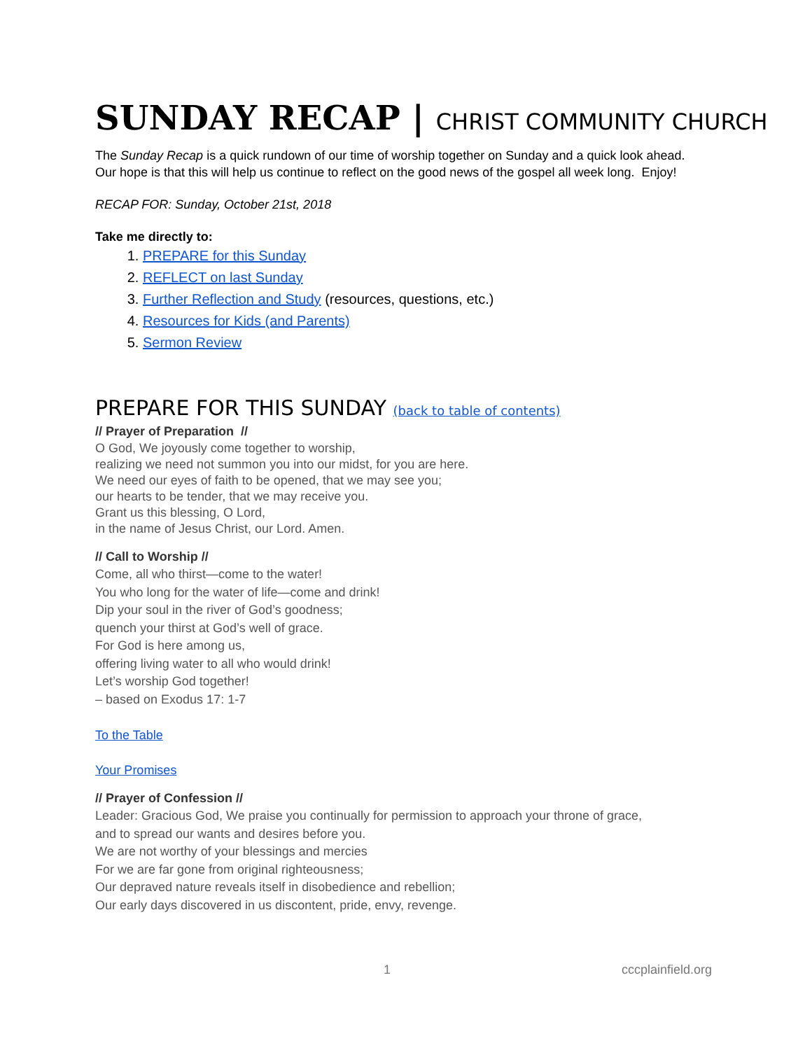SUNDAY RECAP | CHRIST COMMUNITY CHURCH
The Sunday Recap is a quick rundown of our time of worship together on Sunday and a quick look ahead.
Our hope is that this will help us continue to reflect on the good news of the gospel all week long. Enjoy!
RECAP FOR: Sunday, October 21st, 2018
Take me directly to:
1. PREPARE for this Sunday
2. REFLECT on last Sunday
3. Further Reflection and Study (resources, questions, etc.)
4. Resources for Kids (and Parents)
5. Sermon Review
PREPARE FOR THIS SUNDAY (back to table of contents)
// Prayer of Preparation //
O God, We joyously come together to worship,
realizing we need not summon you into our midst, for you are here.
We need our eyes of faith to be opened, that we may see you;
our hearts to be tender, that we may receive you.
Grant us this blessing, O Lord,
in the name of Jesus Christ, our Lord. Amen.
// Call to Worship //
Come, all who thirst—come to the water!
You who long for the water of life—come and drink!
Dip your soul in the river of God’s goodness;
quench your thirst at God’s well of grace.
For God is here among us,
offering living water to all who would drink!
Let’s worship God together!
– based on Exodus 17: 1-7
To the Table
Your Promises
// Prayer of Confession //
Leader: Gracious God, We praise you continually for permission to approach your throne of grace,
and to spread our wants and desires before you.
We are not worthy of your blessings and mercies
For we are far gone from original righteousness;
Our depraved nature reveals itself in disobedience and rebellion;
Our early days discovered in us discontent, pride, envy, revenge.
1 cccplainfield.org